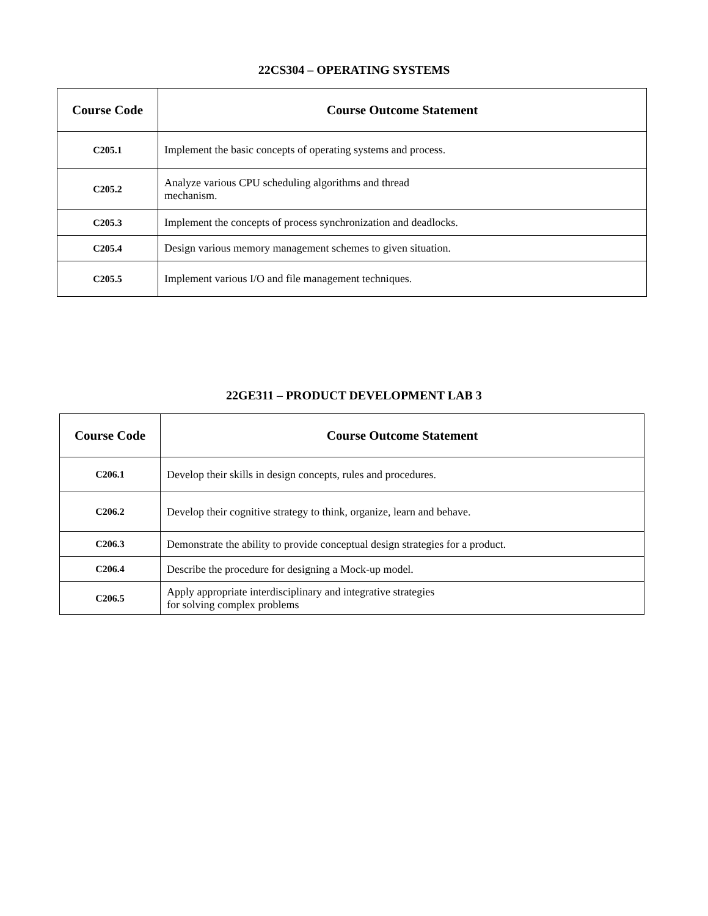22CS304 – OPERATING SYSTEMS
| Course Code | Course Outcome Statement |
| --- | --- |
| C205.1 | Implement the basic concepts of operating systems and process. |
| C205.2 | Analyze various CPU scheduling algorithms and thread mechanism. |
| C205.3 | Implement the concepts of process synchronization and deadlocks. |
| C205.4 | Design various memory management schemes to given situation. |
| C205.5 | Implement various I/O and file management techniques. |
22GE311 – PRODUCT DEVELOPMENT LAB 3
| Course Code | Course Outcome Statement |
| --- | --- |
| C206.1 | Develop their skills in design concepts, rules and procedures. |
| C206.2 | Develop their cognitive strategy to think, organize, learn and behave. |
| C206.3 | Demonstrate the ability to provide conceptual design strategies for a product. |
| C206.4 | Describe the procedure for designing a Mock-up model. |
| C206.5 | Apply appropriate interdisciplinary and integrative strategies for solving complex problems |